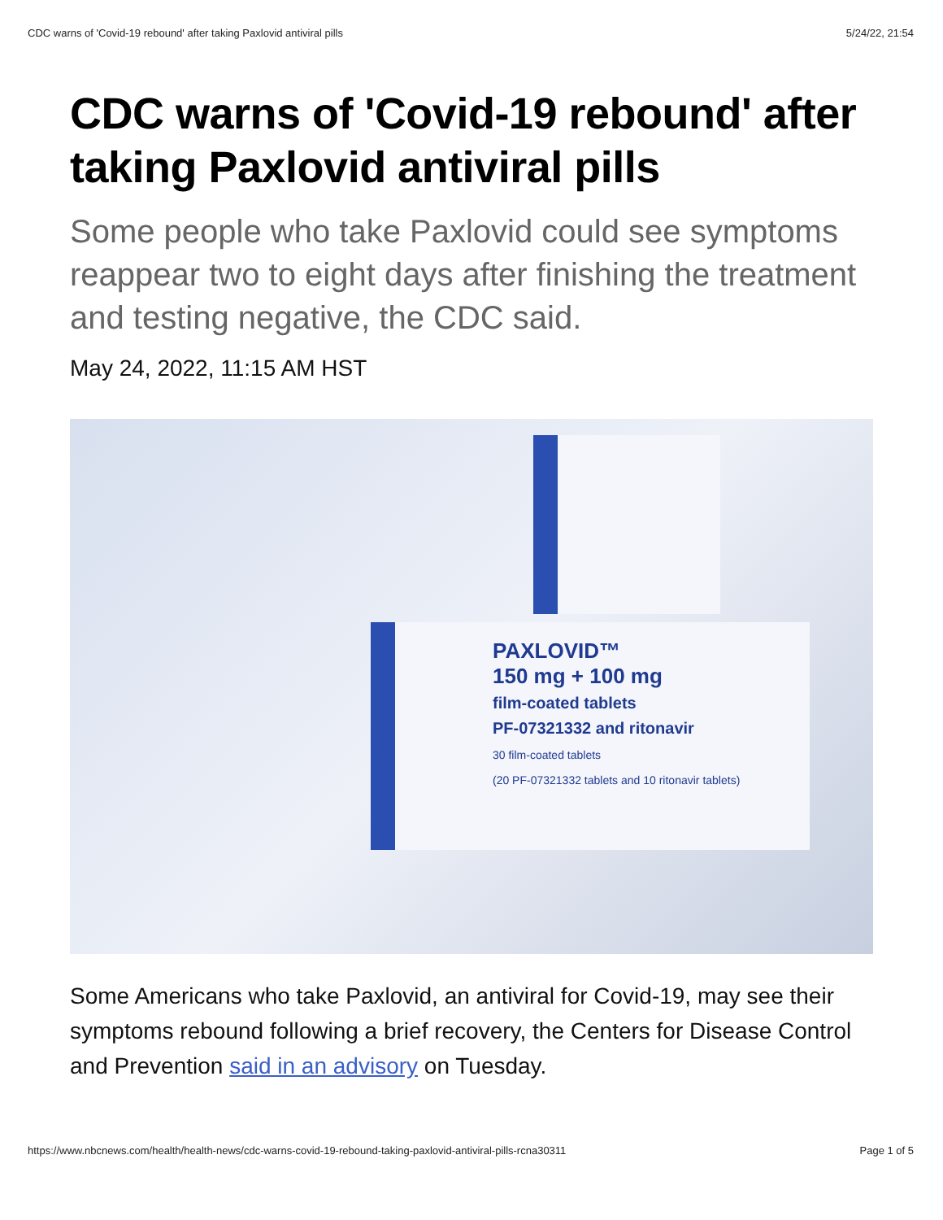CDC warns of 'Covid-19 rebound' after taking Paxlovid antiviral pills 5/24/22, 21:54
CDC warns of 'Covid-19 rebound' after taking Paxlovid antiviral pills
Some people who take Paxlovid could see symptoms reappear two to eight days after finishing the treatment and testing negative, the CDC said.
May 24, 2022, 11:15 AM HST
PAXLOVID™
150 mg + 100 mg
film-coated tablets
PF-07321332 and ritonavir
30 film-coated tablets
(20 PF-07321332 tablets and 10 ritonavir tablets)
Some Americans who take Paxlovid, an antiviral for Covid-19, may see their symptoms rebound following a brief recovery, the Centers for Disease Control and Prevention said in an advisory on Tuesday.
https://www.nbcnews.com/health/health-news/cdc-warns-covid-19-rebound-taking-paxlovid-antiviral-pills-rcna30311 Page 1 of 5